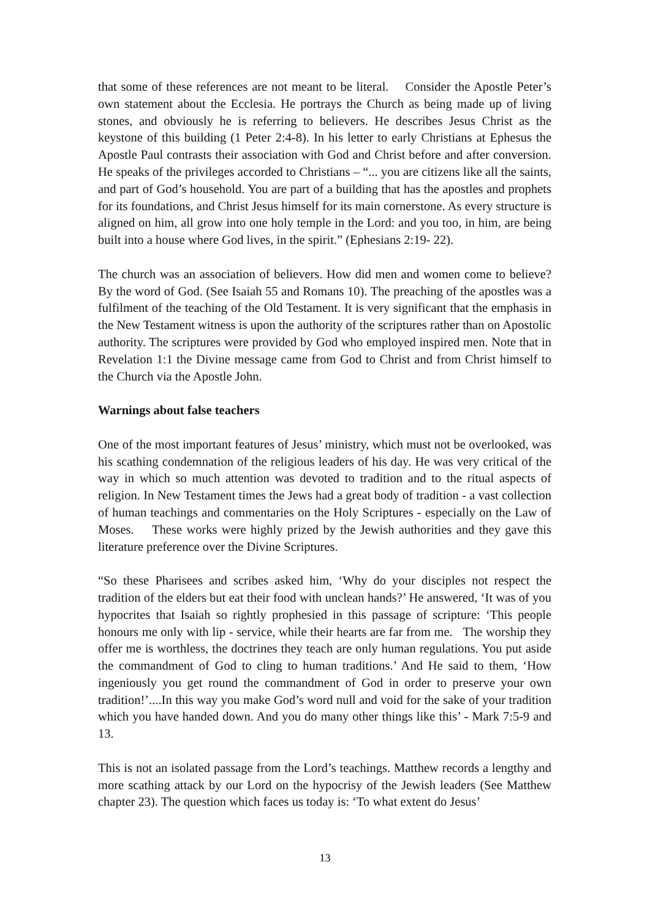that some of these references are not meant to be literal. Consider the Apostle Peter’s own statement about the Ecclesia. He portrays the Church as being made up of living stones, and obviously he is referring to believers. He describes Jesus Christ as the keystone of this building (1 Peter 2:4-8). In his letter to early Christians at Ephesus the Apostle Paul contrasts their association with God and Christ before and after conversion. He speaks of the privileges accorded to Christians – “... you are citizens like all the saints, and part of God’s household. You are part of a building that has the apostles and prophets for its foundations, and Christ Jesus himself for its main cornerstone. As every structure is aligned on him, all grow into one holy temple in the Lord: and you too, in him, are being built into a house where God lives, in the spirit.” (Ephesians 2:19- 22).
The church was an association of believers. How did men and women come to believe? By the word of God. (See Isaiah 55 and Romans 10). The preaching of the apostles was a fulfilment of the teaching of the Old Testament. It is very significant that the emphasis in the New Testament witness is upon the authority of the scriptures rather than on Apostolic authority. The scriptures were provided by God who employed inspired men. Note that in Revelation 1:1 the Divine message came from God to Christ and from Christ himself to the Church via the Apostle John.
Warnings about false teachers
One of the most important features of Jesus’ ministry, which must not be overlooked, was his scathing condemnation of the religious leaders of his day. He was very critical of the way in which so much attention was devoted to tradition and to the ritual aspects of religion. In New Testament times the Jews had a great body of tradition - a vast collection of human teachings and commentaries on the Holy Scriptures - especially on the Law of Moses. These works were highly prized by the Jewish authorities and they gave this literature preference over the Divine Scriptures.
“So these Pharisees and scribes asked him, ‘Why do your disciples not respect the tradition of the elders but eat their food with unclean hands?’ He answered, ‘It was of you hypocrites that Isaiah so rightly prophesied in this passage of scripture: ‘This people honours me only with lip - service, while their hearts are far from me. The worship they offer me is worthless, the doctrines they teach are only human regulations. You put aside the commandment of God to cling to human traditions.’ And He said to them, ‘How ingeniously you get round the commandment of God in order to preserve your own tradition!’....In this way you make God’s word null and void for the sake of your tradition which you have handed down. And you do many other things like this’ - Mark 7:5-9 and 13.
This is not an isolated passage from the Lord’s teachings. Matthew records a lengthy and more scathing attack by our Lord on the hypocrisy of the Jewish leaders (See Matthew chapter 23). The question which faces us today is: ‘To what extent do Jesus’
13